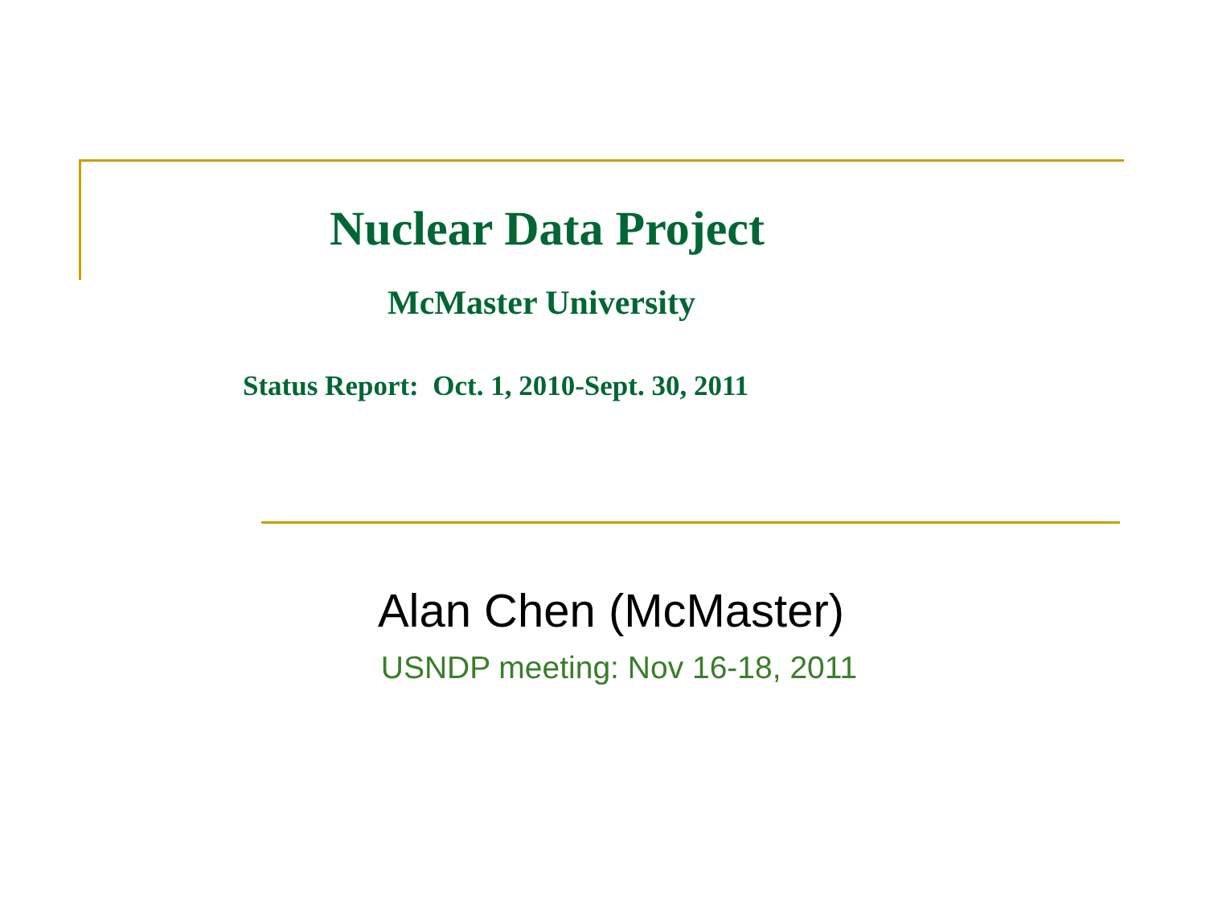Nuclear Data Project
McMaster University
Status Report: Oct. 1, 2010-Sept. 30, 2011
Alan Chen (McMaster)
USNDP meeting: Nov 16-18, 2011